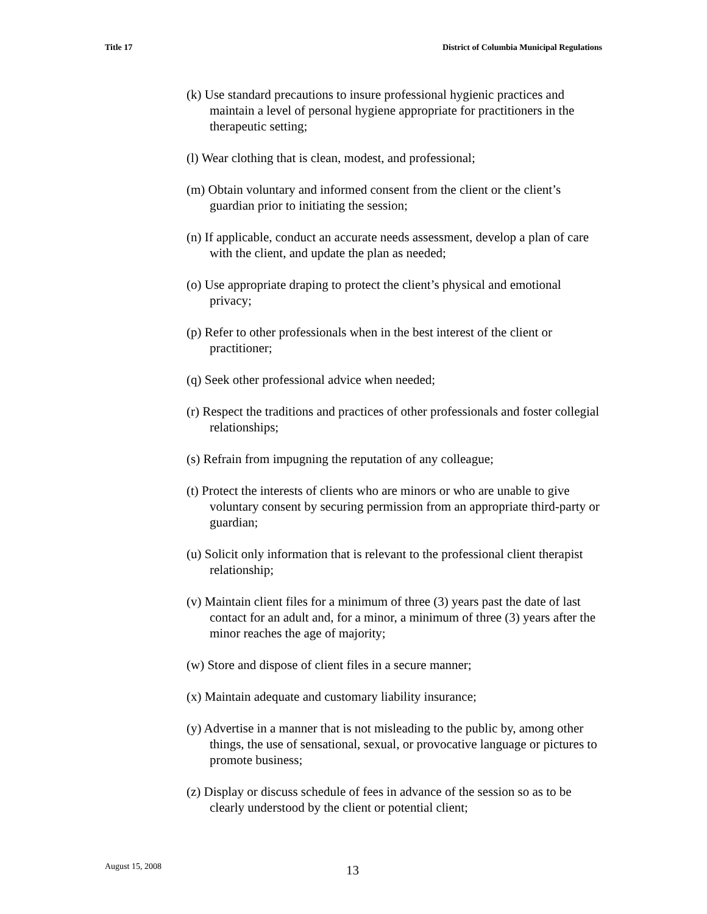Title 17 District of Columbia Municipal Regulations
(k) Use standard precautions to insure professional hygienic practices and maintain a level of personal hygiene appropriate for practitioners in the therapeutic setting;
(l) Wear clothing that is clean, modest, and professional;
(m) Obtain voluntary and informed consent from the client or the client’s guardian prior to initiating the session;
(n) If applicable, conduct an accurate needs assessment, develop a plan of care with the client, and update the plan as needed;
(o) Use appropriate draping to protect the client’s physical and emotional privacy;
(p) Refer to other professionals when in the best interest of the client or practitioner;
(q) Seek other professional advice when needed;
(r) Respect the traditions and practices of other professionals and foster collegial relationships;
(s) Refrain from impugning the reputation of any colleague;
(t) Protect the interests of clients who are minors or who are unable to give voluntary consent by securing permission from an appropriate third-party or guardian;
(u) Solicit only information that is relevant to the professional client therapist relationship;
(v) Maintain client files for a minimum of three (3) years past the date of last contact for an adult and, for a minor, a minimum of three (3) years after the minor reaches the age of majority;
(w) Store and dispose of client files in a secure manner;
(x) Maintain adequate and customary liability insurance;
(y) Advertise in a manner that is not misleading to the public by, among other things, the use of sensational, sexual, or provocative language or pictures to promote business;
(z) Display or discuss schedule of fees in advance of the session so as to be clearly understood by the client or potential client;
August 15, 2008 13